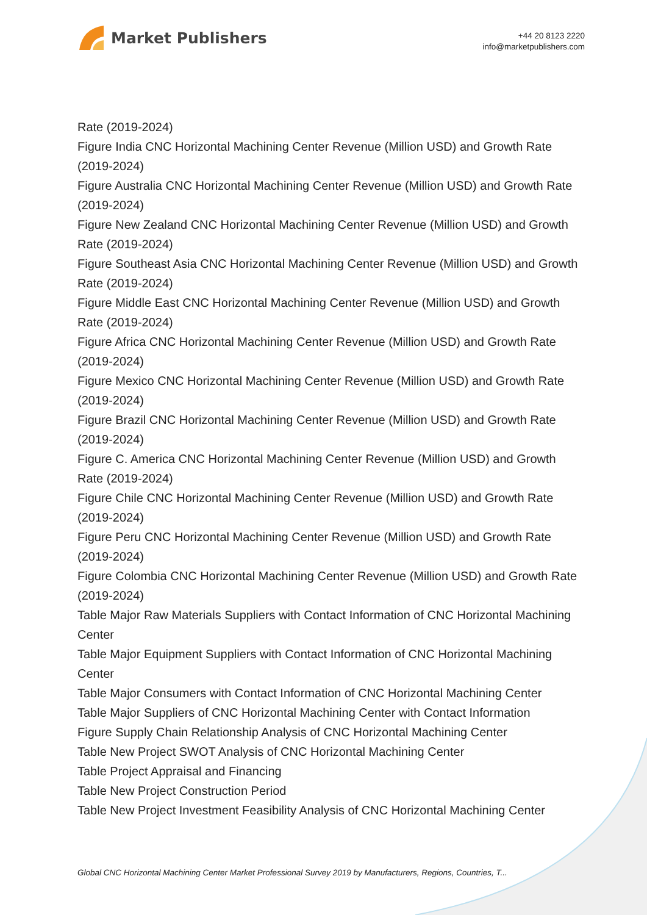Market Publishers
+44 20 8123 2220
info@marketpublishers.com
Rate (2019-2024)
Figure India CNC Horizontal Machining Center Revenue (Million USD) and Growth Rate (2019-2024)
Figure Australia CNC Horizontal Machining Center Revenue (Million USD) and Growth Rate (2019-2024)
Figure New Zealand CNC Horizontal Machining Center Revenue (Million USD) and Growth Rate (2019-2024)
Figure Southeast Asia CNC Horizontal Machining Center Revenue (Million USD) and Growth Rate (2019-2024)
Figure Middle East CNC Horizontal Machining Center Revenue (Million USD) and Growth Rate (2019-2024)
Figure Africa CNC Horizontal Machining Center Revenue (Million USD) and Growth Rate (2019-2024)
Figure Mexico CNC Horizontal Machining Center Revenue (Million USD) and Growth Rate (2019-2024)
Figure Brazil CNC Horizontal Machining Center Revenue (Million USD) and Growth Rate (2019-2024)
Figure C. America CNC Horizontal Machining Center Revenue (Million USD) and Growth Rate (2019-2024)
Figure Chile CNC Horizontal Machining Center Revenue (Million USD) and Growth Rate (2019-2024)
Figure Peru CNC Horizontal Machining Center Revenue (Million USD) and Growth Rate (2019-2024)
Figure Colombia CNC Horizontal Machining Center Revenue (Million USD) and Growth Rate (2019-2024)
Table Major Raw Materials Suppliers with Contact Information of CNC Horizontal Machining Center
Table Major Equipment Suppliers with Contact Information of CNC Horizontal Machining Center
Table Major Consumers with Contact Information of CNC Horizontal Machining Center
Table Major Suppliers of CNC Horizontal Machining Center with Contact Information
Figure Supply Chain Relationship Analysis of CNC Horizontal Machining Center
Table New Project SWOT Analysis of CNC Horizontal Machining Center
Table Project Appraisal and Financing
Table New Project Construction Period
Table New Project Investment Feasibility Analysis of CNC Horizontal Machining Center
Global CNC Horizontal Machining Center Market Professional Survey 2019 by Manufacturers, Regions, Countries, T...